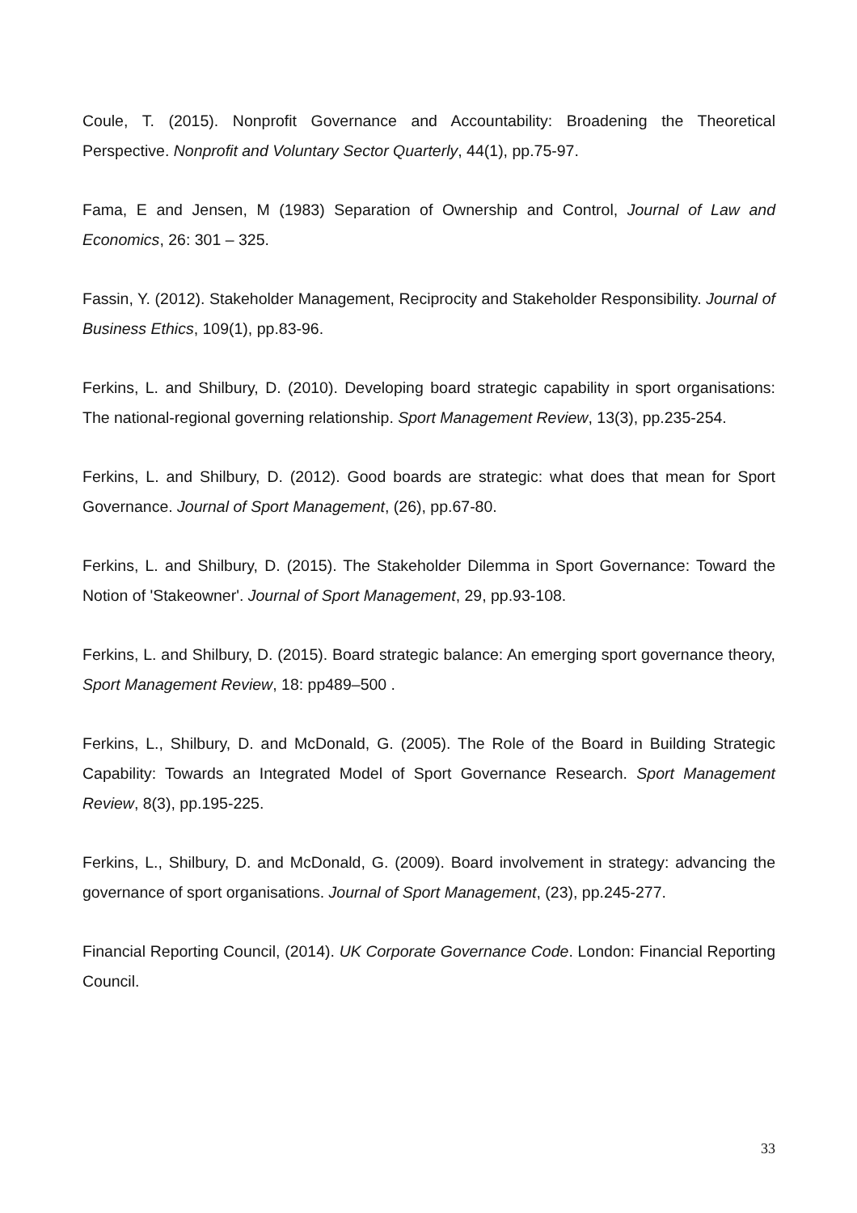Coule, T. (2015). Nonprofit Governance and Accountability: Broadening the Theoretical Perspective. Nonprofit and Voluntary Sector Quarterly, 44(1), pp.75-97.
Fama, E and Jensen, M (1983) Separation of Ownership and Control, Journal of Law and Economics, 26: 301 – 325.
Fassin, Y. (2012). Stakeholder Management, Reciprocity and Stakeholder Responsibility. Journal of Business Ethics, 109(1), pp.83-96.
Ferkins, L. and Shilbury, D. (2010). Developing board strategic capability in sport organisations: The national-regional governing relationship. Sport Management Review, 13(3), pp.235-254.
Ferkins, L. and Shilbury, D. (2012). Good boards are strategic: what does that mean for Sport Governance. Journal of Sport Management, (26), pp.67-80.
Ferkins, L. and Shilbury, D. (2015). The Stakeholder Dilemma in Sport Governance: Toward the Notion of 'Stakeowner'. Journal of Sport Management, 29, pp.93-108.
Ferkins, L. and Shilbury, D. (2015). Board strategic balance: An emerging sport governance theory, Sport Management Review, 18: pp489–500 .
Ferkins, L., Shilbury, D. and McDonald, G. (2005). The Role of the Board in Building Strategic Capability: Towards an Integrated Model of Sport Governance Research. Sport Management Review, 8(3), pp.195-225.
Ferkins, L., Shilbury, D. and McDonald, G. (2009). Board involvement in strategy: advancing the governance of sport organisations. Journal of Sport Management, (23), pp.245-277.
Financial Reporting Council, (2014). UK Corporate Governance Code. London: Financial Reporting Council.
33